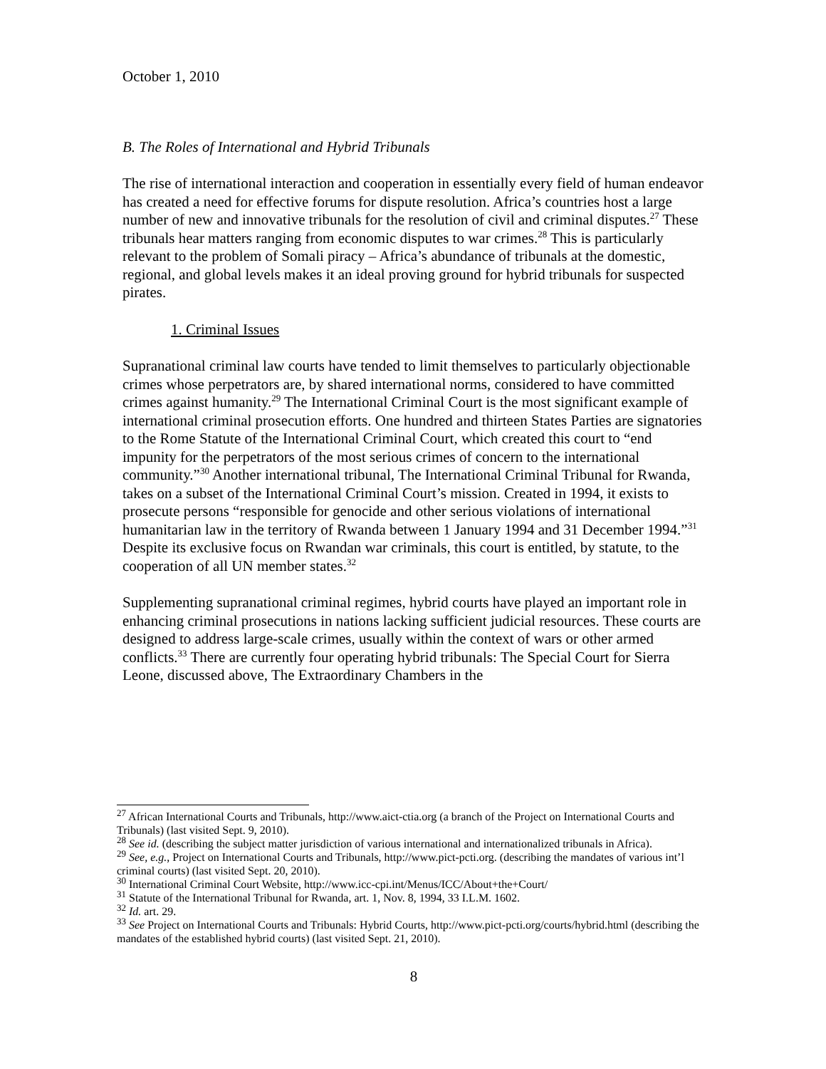October 1, 2010
B. The Roles of International and Hybrid Tribunals
The rise of international interaction and cooperation in essentially every field of human endeavor has created a need for effective forums for dispute resolution. Africa’s countries host a large number of new and innovative tribunals for the resolution of civil and criminal disputes.<sup>27</sup> These tribunals hear matters ranging from economic disputes to war crimes.<sup>28</sup> This is particularly relevant to the problem of Somali piracy – Africa’s abundance of tribunals at the domestic, regional, and global levels makes it an ideal proving ground for hybrid tribunals for suspected pirates.
1. Criminal Issues
Supranational criminal law courts have tended to limit themselves to particularly objectionable crimes whose perpetrators are, by shared international norms, considered to have committed crimes against humanity.<sup>29</sup> The International Criminal Court is the most significant example of international criminal prosecution efforts. One hundred and thirteen States Parties are signatories to the Rome Statute of the International Criminal Court, which created this court to “end impunity for the perpetrators of the most serious crimes of concern to the international community.”<sup>30</sup> Another international tribunal, The International Criminal Tribunal for Rwanda, takes on a subset of the International Criminal Court’s mission. Created in 1994, it exists to prosecute persons “responsible for genocide and other serious violations of international humanitarian law in the territory of Rwanda between 1 January 1994 and 31 December 1994.”<sup>31</sup> Despite its exclusive focus on Rwandan war criminals, this court is entitled, by statute, to the cooperation of all UN member states.<sup>32</sup>
Supplementing supranational criminal regimes, hybrid courts have played an important role in enhancing criminal prosecutions in nations lacking sufficient judicial resources. These courts are designed to address large-scale crimes, usually within the context of wars or other armed conflicts.<sup>33</sup> There are currently four operating hybrid tribunals: The Special Court for Sierra Leone, discussed above, The Extraordinary Chambers in the
<sup>27</sup> African International Courts and Tribunals, http://www.aict-ctia.org (a branch of the Project on International Courts and Tribunals) (last visited Sept. 9, 2010).
<sup>28</sup> See id. (describing the subject matter jurisdiction of various international and internationalized tribunals in Africa).
<sup>29</sup> See, e.g., Project on International Courts and Tribunals, http://www.pict-pcti.org. (describing the mandates of various int’l criminal courts) (last visited Sept. 20, 2010).
<sup>30</sup> International Criminal Court Website, http://www.icc-cpi.int/Menus/ICC/About+the+Court/
<sup>31</sup> Statute of the International Tribunal for Rwanda, art. 1, Nov. 8, 1994, 33 I.L.M. 1602.
<sup>32</sup> Id. art. 29.
<sup>33</sup> See Project on International Courts and Tribunals: Hybrid Courts, http://www.pict-pcti.org/courts/hybrid.html (describing the mandates of the established hybrid courts) (last visited Sept. 21, 2010).
8